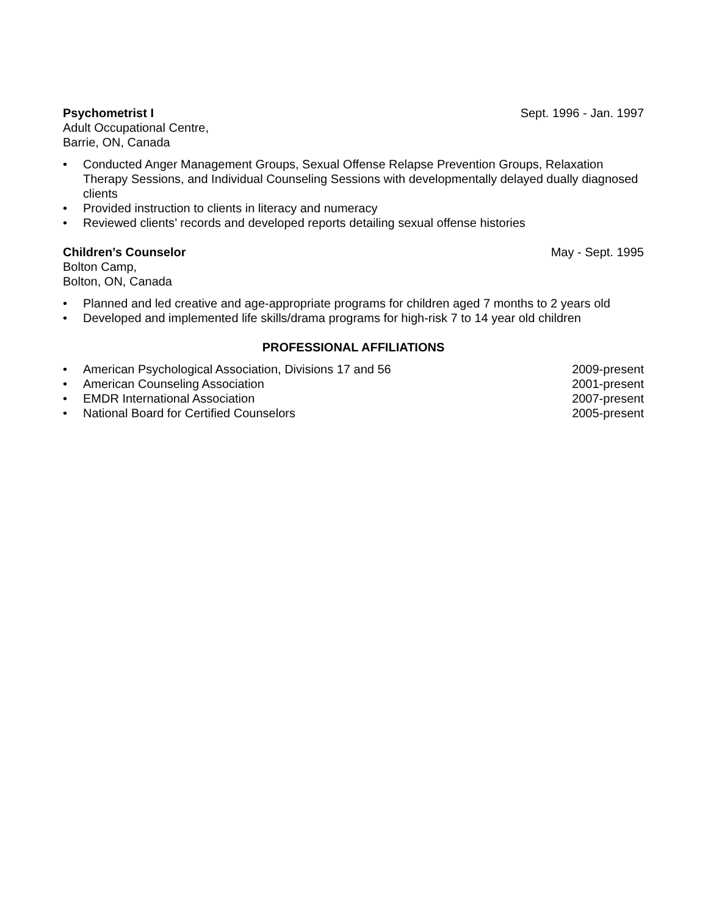Psychometrist I Sept. 1996 - Jan. 1997
Adult Occupational Centre,
Barrie, ON, Canada
• Conducted Anger Management Groups, Sexual Offense Relapse Prevention Groups, Relaxation Therapy Sessions, and Individual Counseling Sessions with developmentally delayed dually diagnosed clients
• Provided instruction to clients in literacy and numeracy
• Reviewed clients’ records and developed reports detailing sexual offense histories
Children’s Counselor May - Sept. 1995
Bolton Camp,
Bolton, ON, Canada
• Planned and led creative and age-appropriate programs for children aged 7 months to 2 years old
• Developed and implemented life skills/drama programs for high-risk 7 to 14 year old children
PROFESSIONAL AFFILIATIONS
• American Psychological Association, Divisions 17 and 56 2009-present
• American Counseling Association 2001-present
• EMDR International Association 2007-present
• National Board for Certified Counselors 2005-present